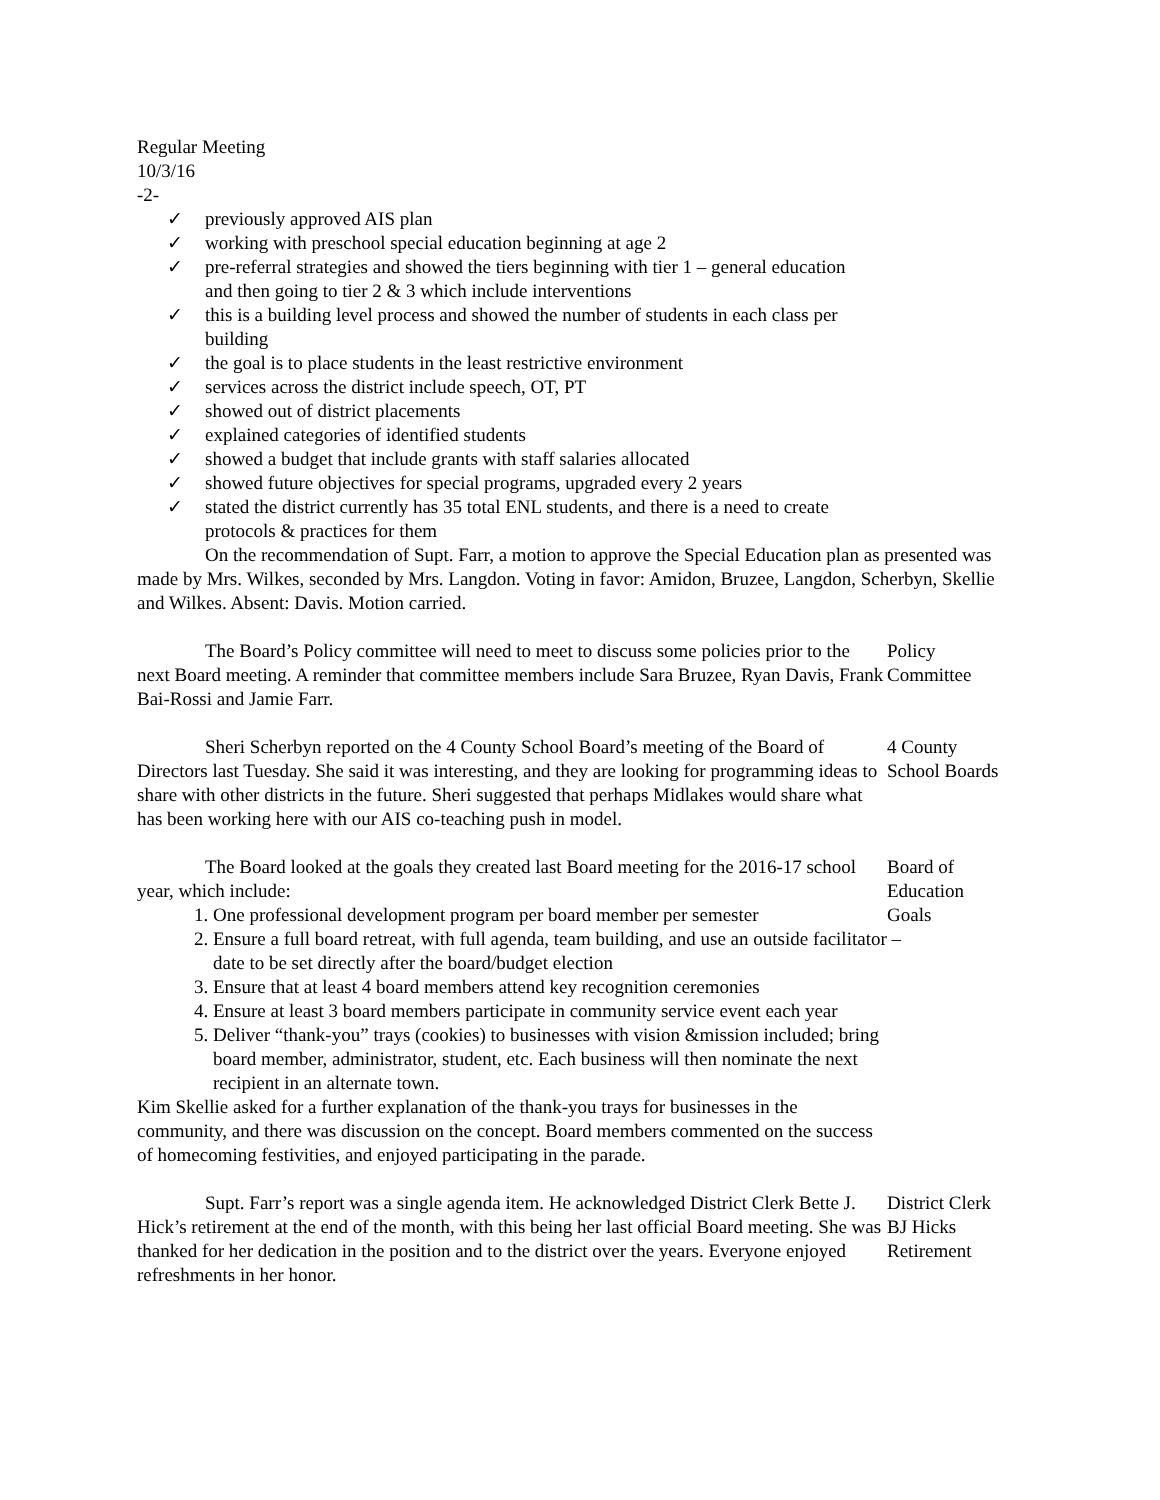Regular Meeting
10/3/16
-2-
✓ previously approved AIS plan
✓ working with preschool special education beginning at age 2
✓ pre-referral strategies and showed the tiers beginning with tier 1 – general education and then going to tier 2 & 3 which include interventions
✓ this is a building level process and showed the number of students in each class per building
✓ the goal is to place students in the least restrictive environment
✓ services across the district include speech, OT, PT
✓ showed out of district placements
✓ explained categories of identified students
✓ showed a budget that include grants with staff salaries allocated
✓ showed future objectives for special programs, upgraded every 2 years
✓ stated the district currently has 35 total ENL students, and there is a need to create protocols & practices for them
On the recommendation of Supt. Farr, a motion to approve the Special Education plan as presented was made by Mrs. Wilkes, seconded by Mrs. Langdon. Voting in favor: Amidon, Bruzee, Langdon, Scherbyn, Skellie and Wilkes. Absent: Davis. Motion carried.
The Board’s Policy committee will need to meet to discuss some policies prior to the next Board meeting. A reminder that committee members include Sara Bruzee, Ryan Davis, Frank Bai-Rossi and Jamie Farr.
Policy
Committee
Sheri Scherbyn reported on the 4 County School Board’s meeting of the Board of Directors last Tuesday. She said it was interesting, and they are looking for programming ideas to share with other districts in the future. Sheri suggested that perhaps Midlakes would share what has been working here with our AIS co-teaching push in model.
4 County
School Boards
The Board looked at the goals they created last Board meeting for the 2016-17 school year, which include:
1. One professional development program per board member per semester
2. Ensure a full board retreat, with full agenda, team building, and use an outside facilitator – date to be set directly after the board/budget election
3. Ensure that at least 4 board members attend key recognition ceremonies
4. Ensure at least 3 board members participate in community service event each year
5. Deliver “thank-you” trays (cookies) to businesses with vision &mission included; bring board member, administrator, student, etc. Each business will then nominate the next recipient in an alternate town.
Kim Skellie asked for a further explanation of the thank-you trays for businesses in the community, and there was discussion on the concept. Board members commented on the success of homecoming festivities, and enjoyed participating in the parade.
Board of
Education
Goals
Supt. Farr’s report was a single agenda item. He acknowledged District Clerk Bette J. Hick’s retirement at the end of the month, with this being her last official Board meeting. She was thanked for her dedication in the position and to the district over the years. Everyone enjoyed refreshments in her honor.
District Clerk
BJ Hicks
Retirement